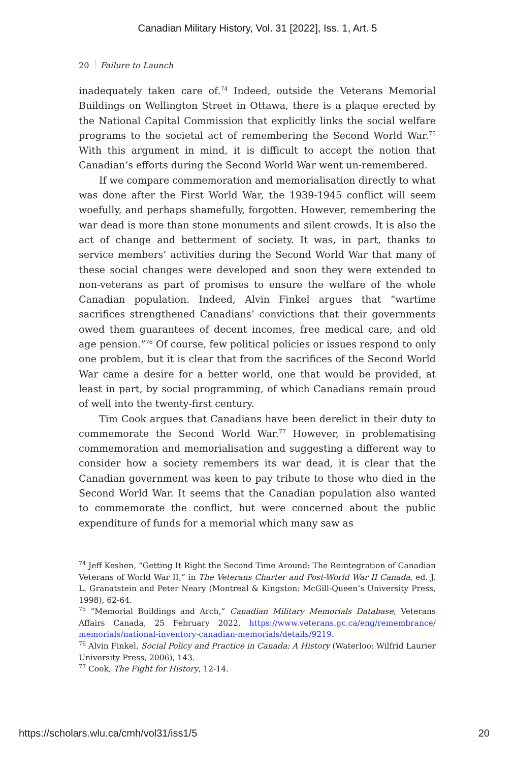Canadian Military History, Vol. 31 [2022], Iss. 1, Art. 5
20 Failure to Launch
inadequately taken care of.<sup>74</sup> Indeed, outside the Veterans Memorial Buildings on Wellington Street in Ottawa, there is a plaque erected by the National Capital Commission that explicitly links the social welfare programs to the societal act of remembering the Second World War.<sup>75</sup> With this argument in mind, it is difficult to accept the notion that Canadian’s efforts during the Second World War went un-remembered.
If we compare commemoration and memorialisation directly to what was done after the First World War, the 1939-1945 conflict will seem woefully, and perhaps shamefully, forgotten. However, remembering the war dead is more than stone monuments and silent crowds. It is also the act of change and betterment of society. It was, in part, thanks to service members’ activities during the Second World War that many of these social changes were developed and soon they were extended to non-veterans as part of promises to ensure the welfare of the whole Canadian population. Indeed, Alvin Finkel argues that “wartime sacrifices strengthened Canadians’ convictions that their governments owed them guarantees of decent incomes, free medical care, and old age pension.”<sup>76</sup> Of course, few political policies or issues respond to only one problem, but it is clear that from the sacrifices of the Second World War came a desire for a better world, one that would be provided, at least in part, by social programming, of which Canadians remain proud of well into the twenty-first century.
Tim Cook argues that Canadians have been derelict in their duty to commemorate the Second World War.<sup>77</sup> However, in problematising commemoration and memorialisation and suggesting a different way to consider how a society remembers its war dead, it is clear that the Canadian government was keen to pay tribute to those who died in the Second World War. It seems that the Canadian population also wanted to commemorate the conflict, but were concerned about the public expenditure of funds for a memorial which many saw as
<sup>74</sup> Jeff Keshen, “Getting It Right the Second Time Around: The Reintegration of Canadian Veterans of World War II,” in The Veterans Charter and Post-World War II Canada, ed. J. L. Granatstein and Peter Neary (Montreal & Kingston: McGill-Queen’s University Press, 1998), 62-64.
<sup>75</sup> “Memorial Buildings and Arch,” Canadian Military Memorials Database, Veterans Affairs Canada, 25 February 2022, https://www.veterans.gc.ca/eng/remembrance/ memorials/national-inventory-canadian-memorials/details/9219.
<sup>76</sup> Alvin Finkel, Social Policy and Practice in Canada: A History (Waterloo: Wilfrid Laurier University Press, 2006), 143.
<sup>77</sup> Cook, The Fight for History, 12-14.
https://scholars.wlu.ca/cmh/vol31/iss1/5 20